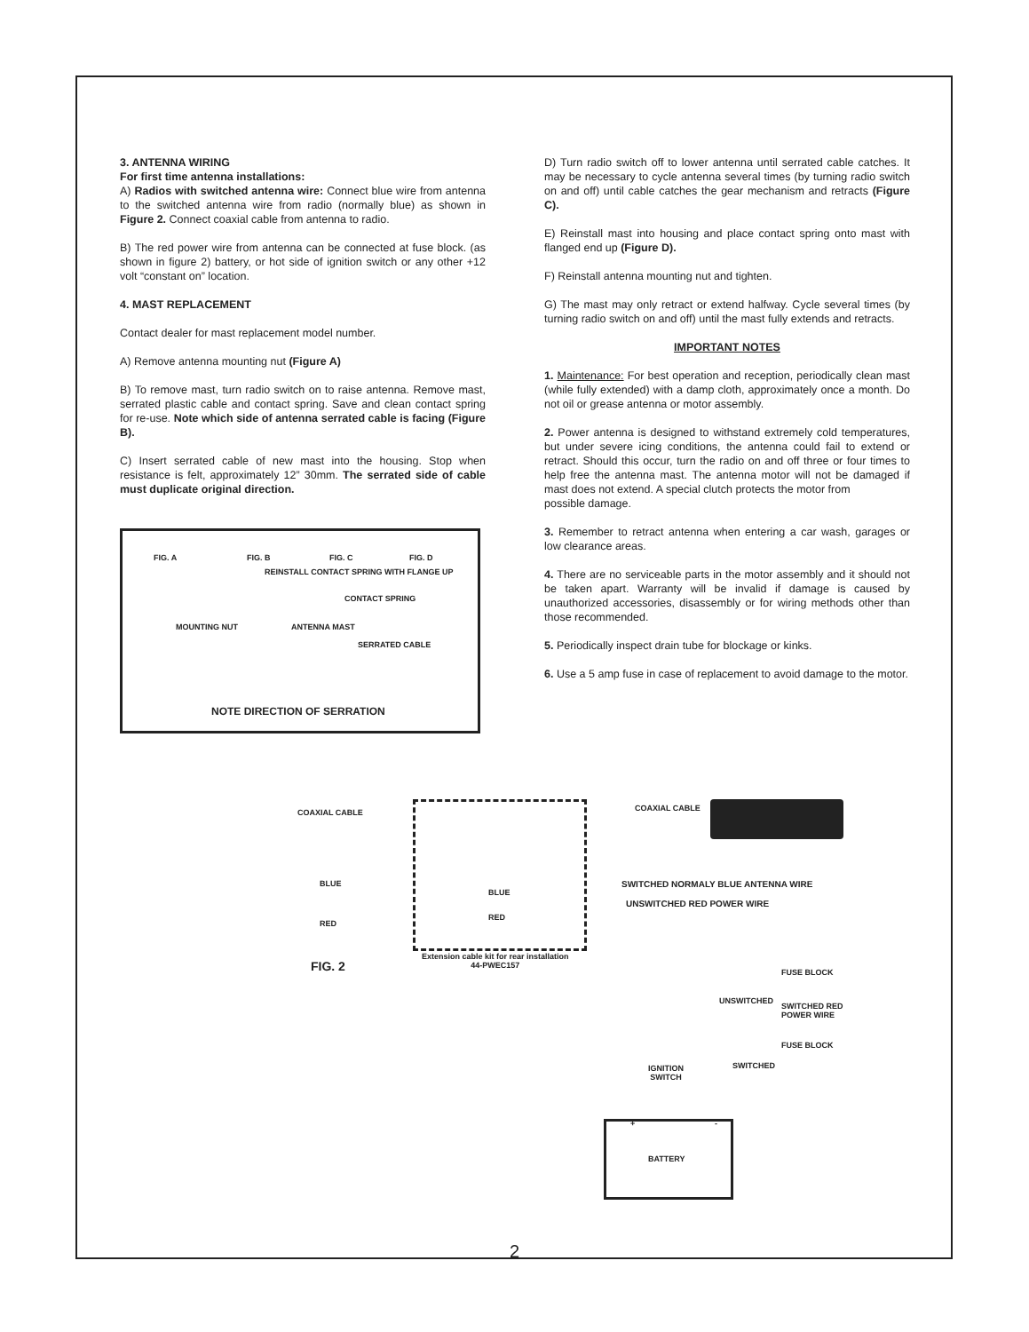3. ANTENNA WIRING
For first time antenna installations:
A) Radios with switched antenna wire: Connect blue wire from antenna to the switched antenna wire from radio (normally blue) as shown in Figure 2. Connect coaxial cable from antenna to radio.
B) The red power wire from antenna can be connected at fuse block. (as shown in figure 2) battery, or hot side of ignition switch or any other +12 volt “constant on” location.
4. MAST REPLACEMENT
Contact dealer for mast replacement model number.
A) Remove antenna mounting nut (Figure A)
B) To remove mast, turn radio switch on to raise antenna. Remove mast, serrated plastic cable and contact spring. Save and clean contact spring for re-use. Note which side of antenna serrated cable is facing (Figure B).
C) Insert serrated cable of new mast into the housing. Stop when resistance is felt, approximately 12” 30mm. The serrated side of cable must duplicate original direction.
FIG. A FIG. B FIG. C FIG. D
REINSTALL CONTACT SPRING WITH FLANGE UP
CONTACT SPRING
MOUNTING NUT ANTENNA MAST
SERRATED CABLE
NOTE DIRECTION OF SERRATION
D) Turn radio switch off to lower antenna until serrated cable catches. It may be necessary to cycle antenna several times (by turning radio switch on and off) until cable catches the gear mechanism and retracts (Figure C).
E) Reinstall mast into housing and place contact spring onto mast with flanged end up (Figure D).
F) Reinstall antenna mounting nut and tighten.
G) The mast may only retract or extend halfway. Cycle several times (by turning radio switch on and off) until the mast fully extends and retracts.
IMPORTANT NOTES
1. Maintenance: For best operation and reception, periodically clean mast (while fully extended) with a damp cloth, approximately once a month. Do not oil or grease antenna or motor assembly.
2. Power antenna is designed to withstand extremely cold temperatures, but under severe icing conditions, the antenna could fail to extend or retract. Should this occur, turn the radio on and off three or four times to help free the antenna mast. The antenna motor will not be damaged if mast does not extend. A special clutch protects the motor from
possible damage.
3. Remember to retract antenna when entering a car wash, garages or low clearance areas.
4. There are no serviceable parts in the motor assembly and it should not be taken apart. Warranty will be invalid if damage is caused by unauthorized accessories, disassembly or for wiring methods other than those recommended.
5. Periodically inspect drain tube for blockage or kinks.
6. Use a 5 amp fuse in case of replacement to avoid damage to the motor.
COAXIAL CABLE COAXIAL CABLE
BLUE
BLUE
SWITCHED NORMALY BLUE ANTENNA WIRE
UNSWITCHED RED POWER WIRE
RED
RED
FIG. 2
Extension cable kit for rear installation
44-PWEC157
FUSE BLOCK
UNSWITCHED
SWITCHED RED
POWER WIRE
FUSE BLOCK
SWITCHED IGNITION
SWITCH
+ -
BATTERY
2